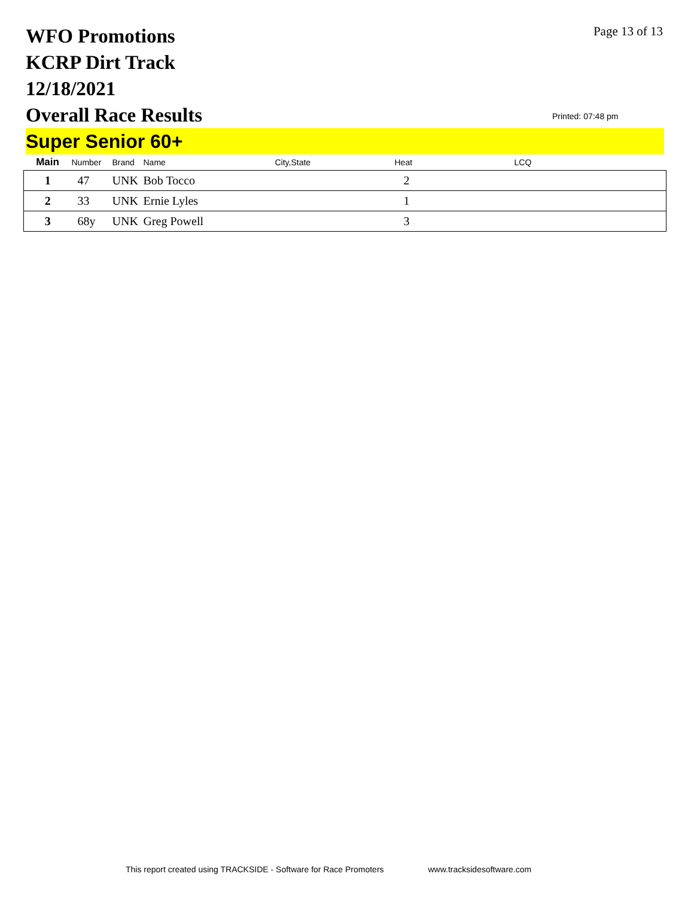WFO Promotions
KCRP Dirt Track
12/18/2021
Overall Race Results
Page 13 of 13
Printed: 07:48 pm
Super Senior 60+
| Main | Number | Brand | Name | City,State | Heat | LCQ |
| --- | --- | --- | --- | --- | --- | --- |
| 1 | 47 | UNK | Bob Tocco | | 2 | |
| 2 | 33 | UNK | Ernie Lyles | | 1 | |
| 3 | 68y | UNK | Greg Powell | | 3 | |
This report created using TRACKSIDE - Software for Race Promoters www.tracksidesoftware.com